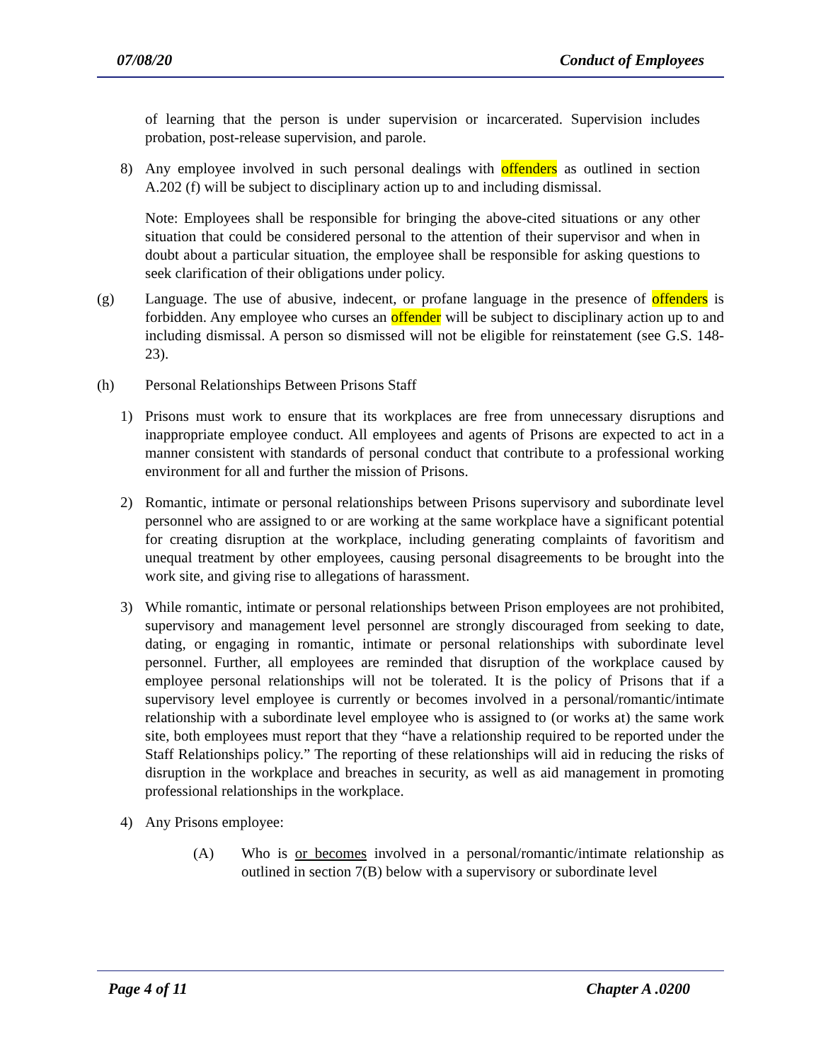07/08/20 Conduct of Employees
of learning that the person is under supervision or incarcerated. Supervision includes probation, post-release supervision, and parole.
8) Any employee involved in such personal dealings with offenders as outlined in section A.202 (f) will be subject to disciplinary action up to and including dismissal.
Note: Employees shall be responsible for bringing the above-cited situations or any other situation that could be considered personal to the attention of their supervisor and when in doubt about a particular situation, the employee shall be responsible for asking questions to seek clarification of their obligations under policy.
(g) Language. The use of abusive, indecent, or profane language in the presence of offenders is forbidden. Any employee who curses an offender will be subject to disciplinary action up to and including dismissal. A person so dismissed will not be eligible for reinstatement (see G.S. 148-23).
(h) Personal Relationships Between Prisons Staff
1) Prisons must work to ensure that its workplaces are free from unnecessary disruptions and inappropriate employee conduct. All employees and agents of Prisons are expected to act in a manner consistent with standards of personal conduct that contribute to a professional working environment for all and further the mission of Prisons.
2) Romantic, intimate or personal relationships between Prisons supervisory and subordinate level personnel who are assigned to or are working at the same workplace have a significant potential for creating disruption at the workplace, including generating complaints of favoritism and unequal treatment by other employees, causing personal disagreements to be brought into the work site, and giving rise to allegations of harassment.
3) While romantic, intimate or personal relationships between Prison employees are not prohibited, supervisory and management level personnel are strongly discouraged from seeking to date, dating, or engaging in romantic, intimate or personal relationships with subordinate level personnel. Further, all employees are reminded that disruption of the workplace caused by employee personal relationships will not be tolerated. It is the policy of Prisons that if a supervisory level employee is currently or becomes involved in a personal/romantic/intimate relationship with a subordinate level employee who is assigned to (or works at) the same work site, both employees must report that they “have a relationship required to be reported under the Staff Relationships policy.” The reporting of these relationships will aid in reducing the risks of disruption in the workplace and breaches in security, as well as aid management in promoting professional relationships in the workplace.
4) Any Prisons employee:
(A) Who is or becomes involved in a personal/romantic/intimate relationship as outlined in section 7(B) below with a supervisory or subordinate level
Page 4 of 11 Chapter A .0200